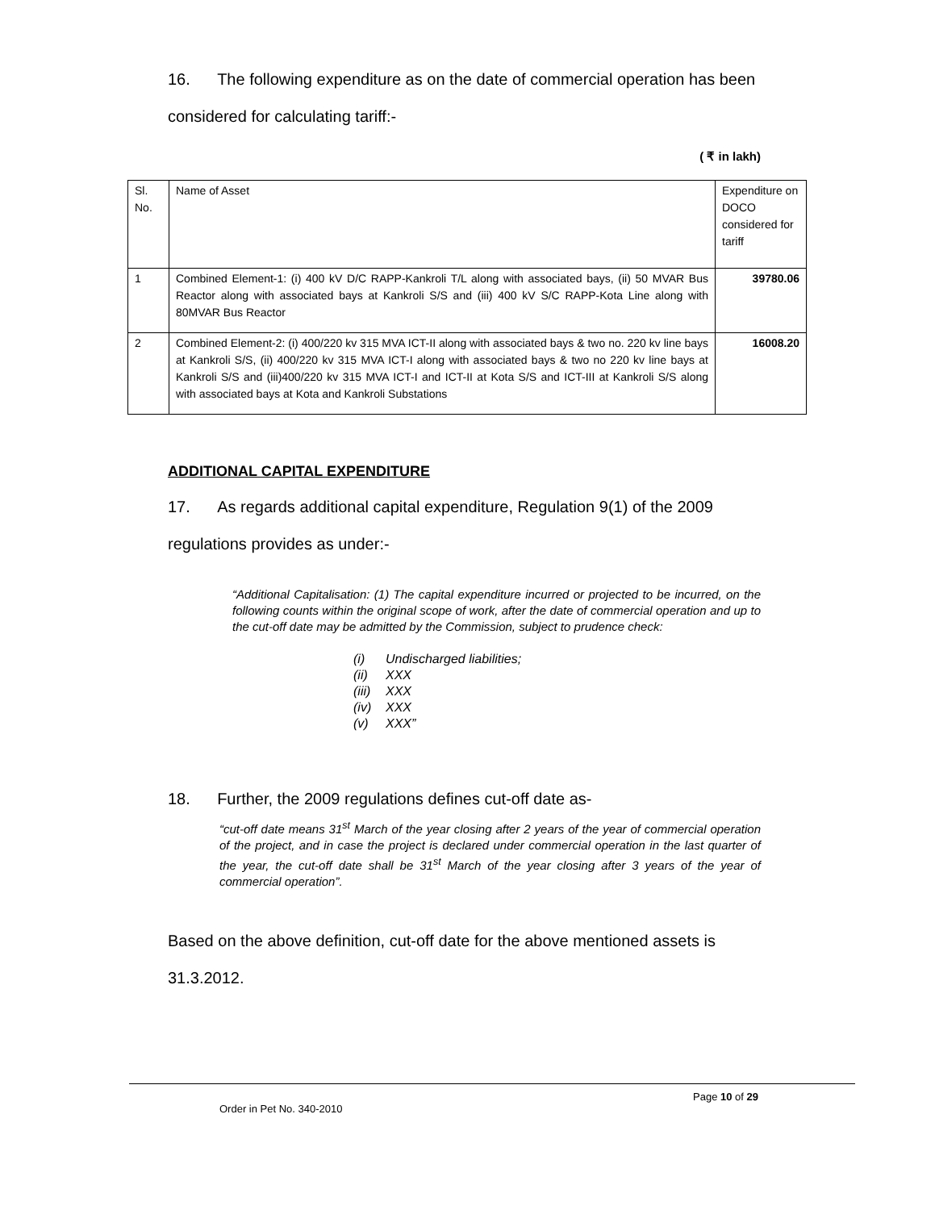16. The following expenditure as on the date of commercial operation has been considered for calculating tariff:-
( ₹ in lakh)
| Sl. No. | Name of Asset | Expenditure on DOCO considered for tariff |
| 1 | Combined Element-1: (i) 400 kV D/C RAPP-Kankroli T/L along with associated bays, (ii) 50 MVAR Bus Reactor along with associated bays at Kankroli S/S and (iii) 400 kV S/C RAPP-Kota Line along with 80MVAR Bus Reactor | 39780.06 |
| 2 | Combined Element-2: (i) 400/220 kv 315 MVA ICT-II along with associated bays & two no. 220 kv line bays at Kankroli S/S, (ii) 400/220 kv 315 MVA ICT-I along with associated bays & two no 220 kv line bays at Kankroli S/S and (iii)400/220 kv 315 MVA ICT-I and ICT-II at Kota S/S and ICT-III at Kankroli S/S along with associated bays at Kota and Kankroli Substations | 16008.20 |
ADDITIONAL CAPITAL EXPENDITURE
17. As regards additional capital expenditure, Regulation 9(1) of the 2009 regulations provides as under:-
“Additional Capitalisation: (1) The capital expenditure incurred or projected to be incurred, on the following counts within the original scope of work, after the date of commercial operation and up to the cut-off date may be admitted by the Commission, subject to prudence check:
(i) Undischarged liabilities;
(ii) XXX
(iii) XXX
(iv) XXX
(v) XXX”
18. Further, the 2009 regulations defines cut-off date as-
“cut-off date means 31<sup>st</sup> March of the year closing after 2 years of the year of commercial operation of the project, and in case the project is declared under commercial operation in the last quarter of the year, the cut-off date shall be 31<sup>st</sup> March of the year closing after 3 years of the year of commercial operation”.
Based on the above definition, cut-off date for the above mentioned assets is 31.3.2012.
Page 10 of 29
Order in Pet No. 340-2010